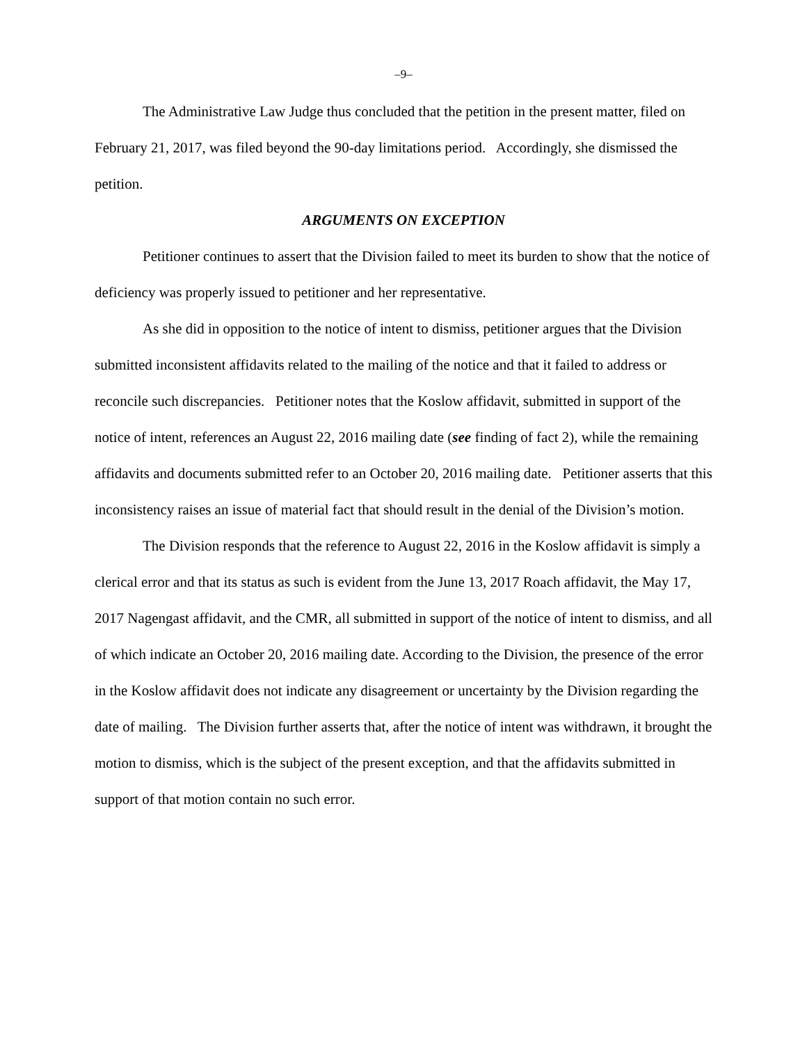–9–
The Administrative Law Judge thus concluded that the petition in the present matter, filed on February 21, 2017, was filed beyond the 90-day limitations period. Accordingly, she dismissed the petition.
ARGUMENTS ON EXCEPTION
Petitioner continues to assert that the Division failed to meet its burden to show that the notice of deficiency was properly issued to petitioner and her representative.
As she did in opposition to the notice of intent to dismiss, petitioner argues that the Division submitted inconsistent affidavits related to the mailing of the notice and that it failed to address or reconcile such discrepancies. Petitioner notes that the Koslow affidavit, submitted in support of the notice of intent, references an August 22, 2016 mailing date (see finding of fact 2), while the remaining affidavits and documents submitted refer to an October 20, 2016 mailing date. Petitioner asserts that this inconsistency raises an issue of material fact that should result in the denial of the Division’s motion.
The Division responds that the reference to August 22, 2016 in the Koslow affidavit is simply a clerical error and that its status as such is evident from the June 13, 2017 Roach affidavit, the May 17, 2017 Nagengast affidavit, and the CMR, all submitted in support of the notice of intent to dismiss, and all of which indicate an October 20, 2016 mailing date. According to the Division, the presence of the error in the Koslow affidavit does not indicate any disagreement or uncertainty by the Division regarding the date of mailing. The Division further asserts that, after the notice of intent was withdrawn, it brought the motion to dismiss, which is the subject of the present exception, and that the affidavits submitted in support of that motion contain no such error.